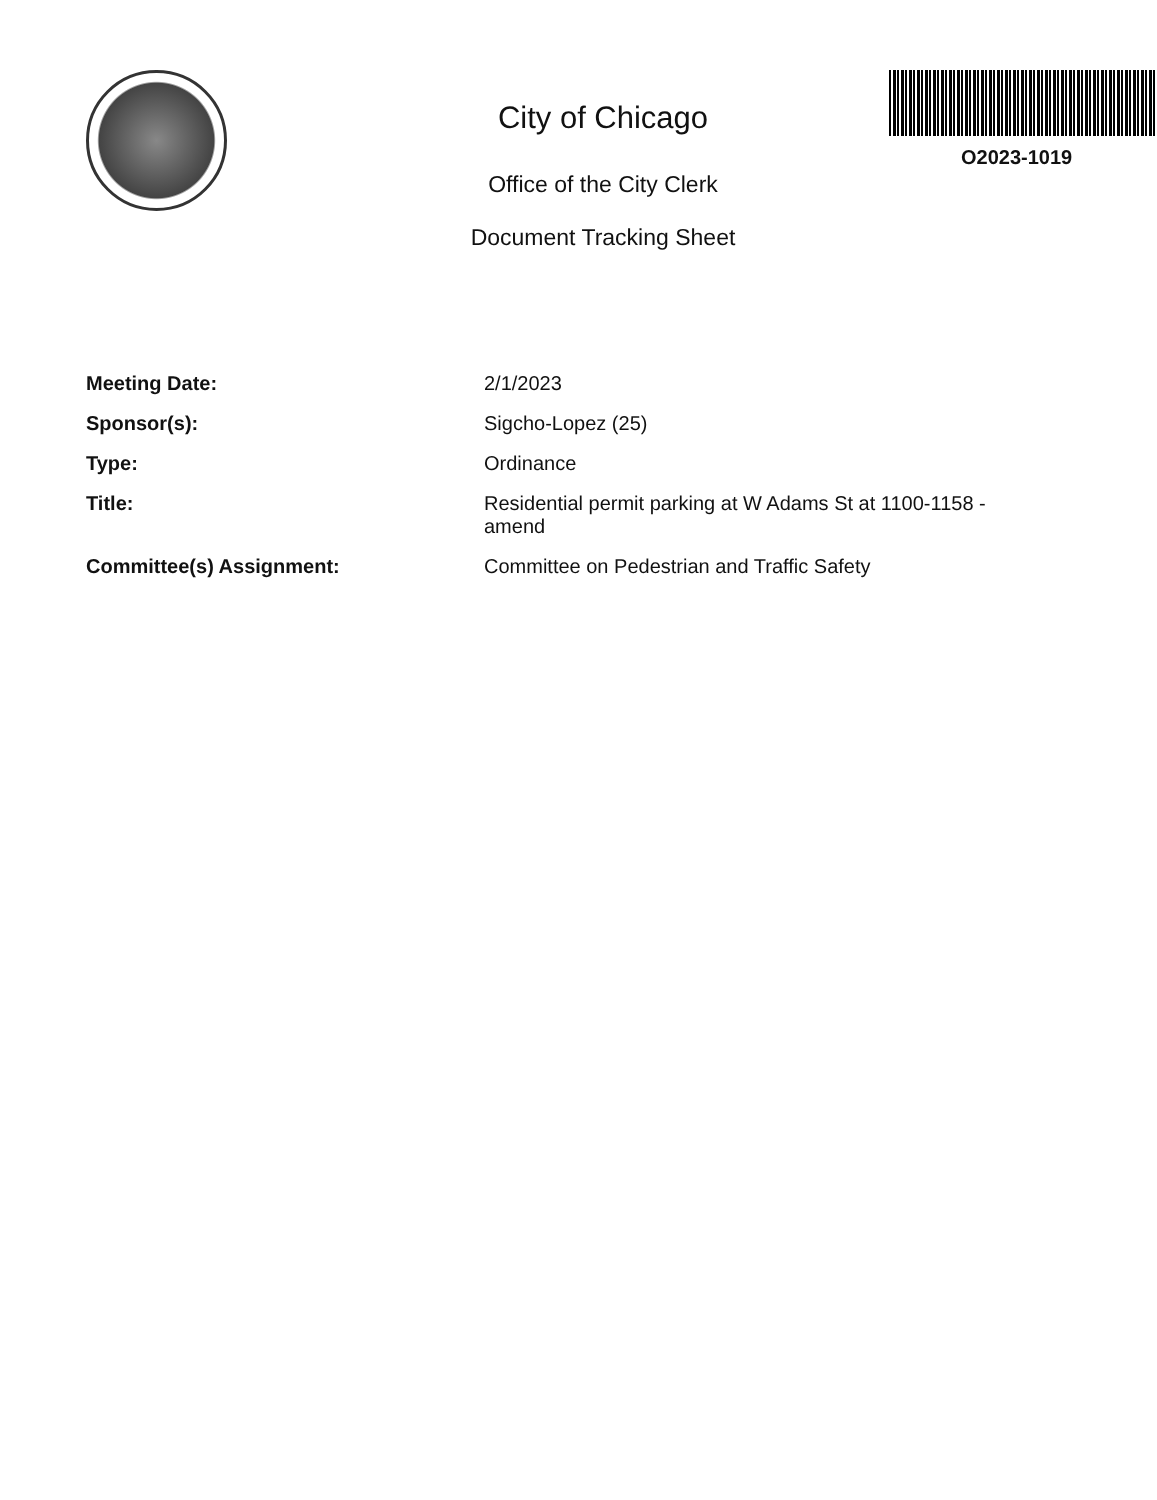City of Chicago
Office of the City Clerk
Document Tracking Sheet
O2023-1019
| Meeting Date: | 2/1/2023 |
| Sponsor(s): | Sigcho-Lopez (25) |
| Type: | Ordinance |
| Title: | Residential permit parking at W Adams St at 1100-1158 - amend |
| Committee(s) Assignment: | Committee on Pedestrian and Traffic Safety |